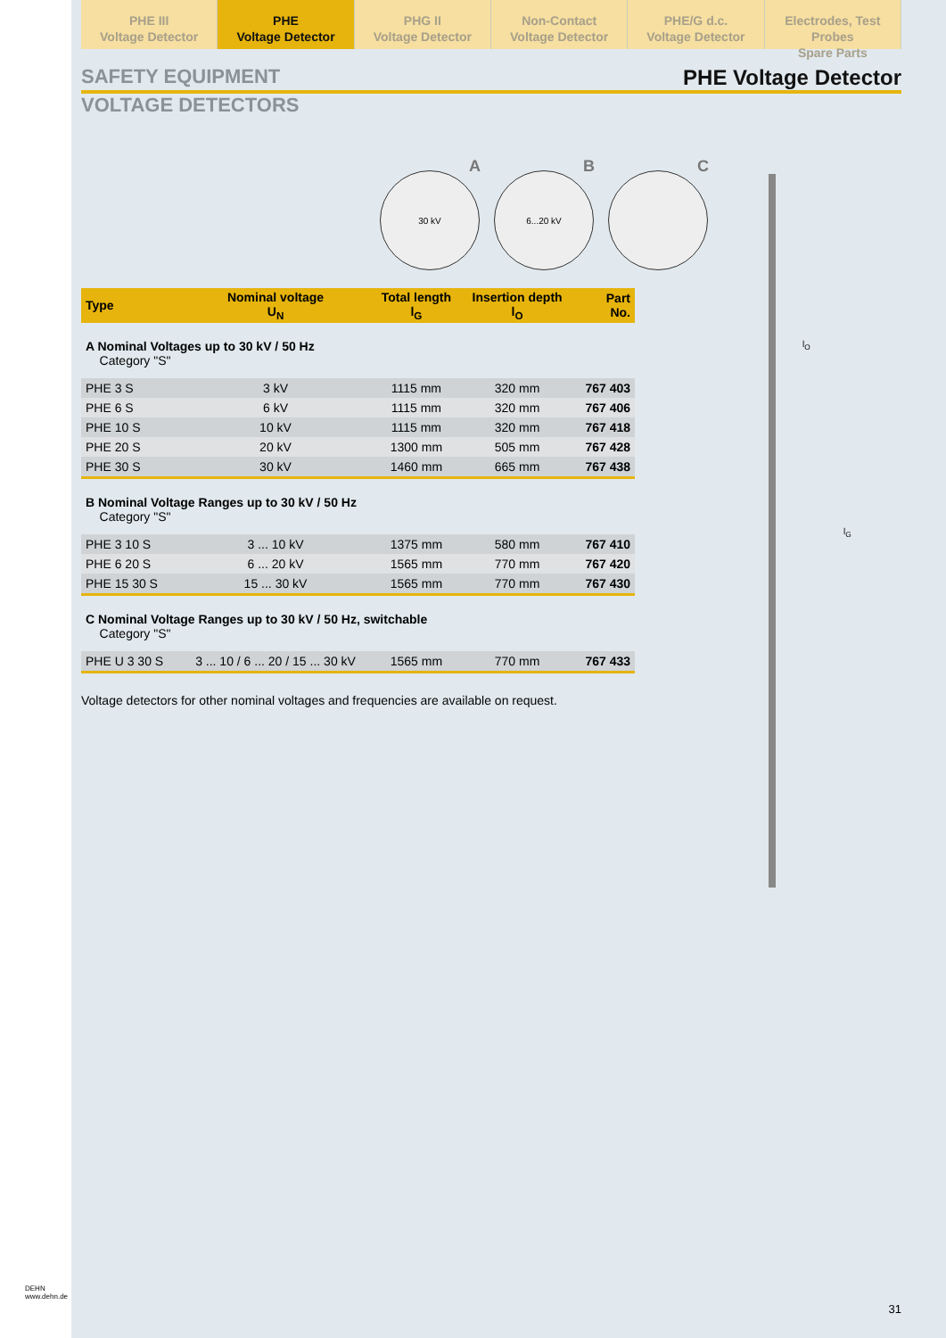PHE III
Voltage Detector
PHE
Voltage Detector
PHG II
Voltage Detector
Non-Contact
Voltage Detector
PHE/G d.c.
Voltage Detector
Electrodes, Test Probes
Spare Parts
SAFETY EQUIPMENT PHE Voltage Detector
VOLTAGE DETECTORS
A
30 kV
B
6...20 kV
C
| Type | Nominal voltage U<sub>N</sub> | Total length l<sub>G</sub> | Insertion depth l<sub>O</sub> | Part No. |
| --- | --- | --- | --- | --- |
| A Nominal Voltages up to 30 kV / 50 Hz Category "S" | | | | |
| PHE 3 S | 3 kV | 1115 mm | 320 mm | 767 403 |
| PHE 6 S | 6 kV | 1115 mm | 320 mm | 767 406 |
| PHE 10 S | 10 kV | 1115 mm | 320 mm | 767 418 |
| PHE 20 S | 20 kV | 1300 mm | 505 mm | 767 428 |
| PHE 30 S | 30 kV | 1460 mm | 665 mm | 767 438 |
| B Nominal Voltage Ranges up to 30 kV / 50 Hz Category "S" | | | | |
| PHE 3 10 S | 3 ... 10 kV | 1375 mm | 580 mm | 767 410 |
| PHE 6 20 S | 6 ... 20 kV | 1565 mm | 770 mm | 767 420 |
| PHE 15 30 S | 15 ... 30 kV | 1565 mm | 770 mm | 767 430 |
| C Nominal Voltage Ranges up to 30 kV / 50 Hz, switchable Category "S" | | | | |
| PHE U 3 30 S | 3 ... 10 / 6 ... 20 / 15 ... 30 kV | 1565 mm | 770 mm | 767 433 |
Voltage detectors for other nominal voltages and frequencies are available on request.
l<sub>O</sub>
l<sub>G</sub>
31
DEHN
www.dehn.de